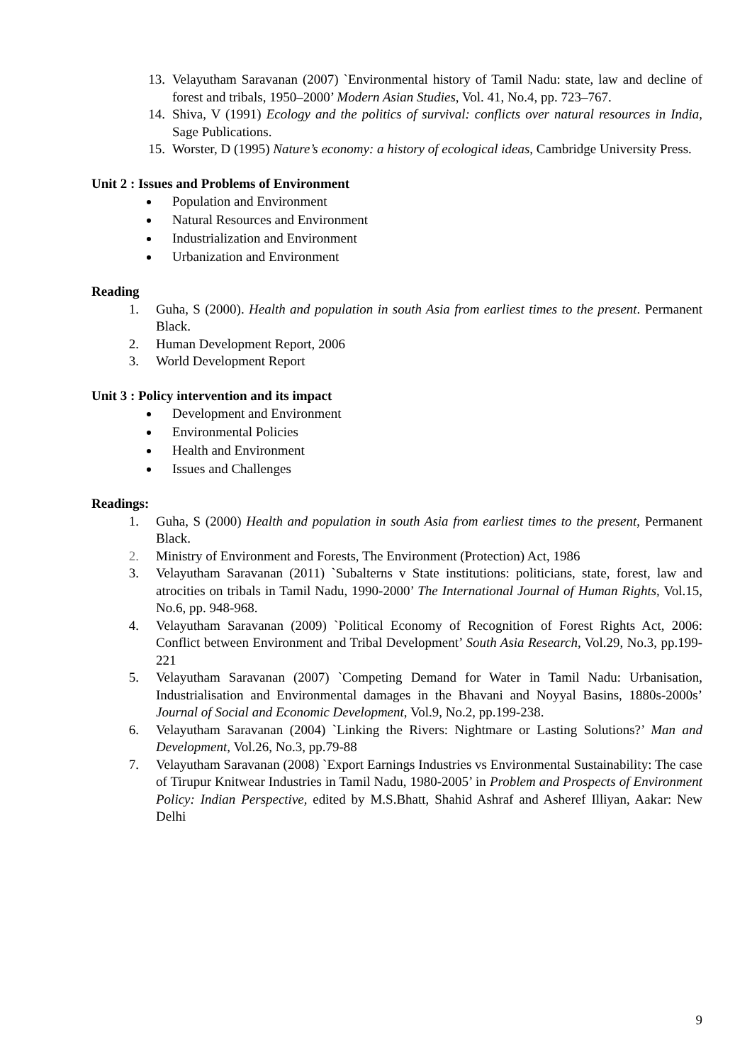13. Velayutham Saravanan (2007) `Environmental history of Tamil Nadu: state, law and decline of forest and tribals, 1950–2000’ Modern Asian Studies, Vol. 41, No.4, pp. 723–767.
14. Shiva, V (1991) Ecology and the politics of survival: conflicts over natural resources in India, Sage Publications.
15. Worster, D (1995) Nature’s economy: a history of ecological ideas, Cambridge University Press.
Unit 2 : Issues and Problems of Environment
Population and Environment
Natural Resources and Environment
Industrialization and Environment
Urbanization and Environment
Reading
1. Guha, S (2000). Health and population in south Asia from earliest times to the present. Permanent Black.
2. Human Development Report, 2006
3. World Development Report
Unit 3 : Policy intervention and its impact
Development and Environment
Environmental Policies
Health and Environment
Issues and Challenges
Readings:
1. Guha, S (2000) Health and population in south Asia from earliest times to the present, Permanent Black.
2. Ministry of Environment and Forests, The Environment (Protection) Act, 1986
3. Velayutham Saravanan (2011) `Subalterns v State institutions: politicians, state, forest, law and atrocities on tribals in Tamil Nadu, 1990-2000’ The International Journal of Human Rights, Vol.15, No.6, pp. 948-968.
4. Velayutham Saravanan (2009) `Political Economy of Recognition of Forest Rights Act, 2006: Conflict between Environment and Tribal Development’ South Asia Research, Vol.29, No.3, pp.199-221
5. Velayutham Saravanan (2007) `Competing Demand for Water in Tamil Nadu: Urbanisation, Industrialisation and Environmental damages in the Bhavani and Noyyal Basins, 1880s-2000s’ Journal of Social and Economic Development, Vol.9, No.2, pp.199-238.
6. Velayutham Saravanan (2004) `Linking the Rivers: Nightmare or Lasting Solutions?’ Man and Development, Vol.26, No.3, pp.79-88
7. Velayutham Saravanan (2008) `Export Earnings Industries vs Environmental Sustainability: The case of Tirupur Knitwear Industries in Tamil Nadu, 1980-2005’ in Problem and Prospects of Environment Policy: Indian Perspective, edited by M.S.Bhatt, Shahid Ashraf and Asheref Illiyan, Aakar: New Delhi
9